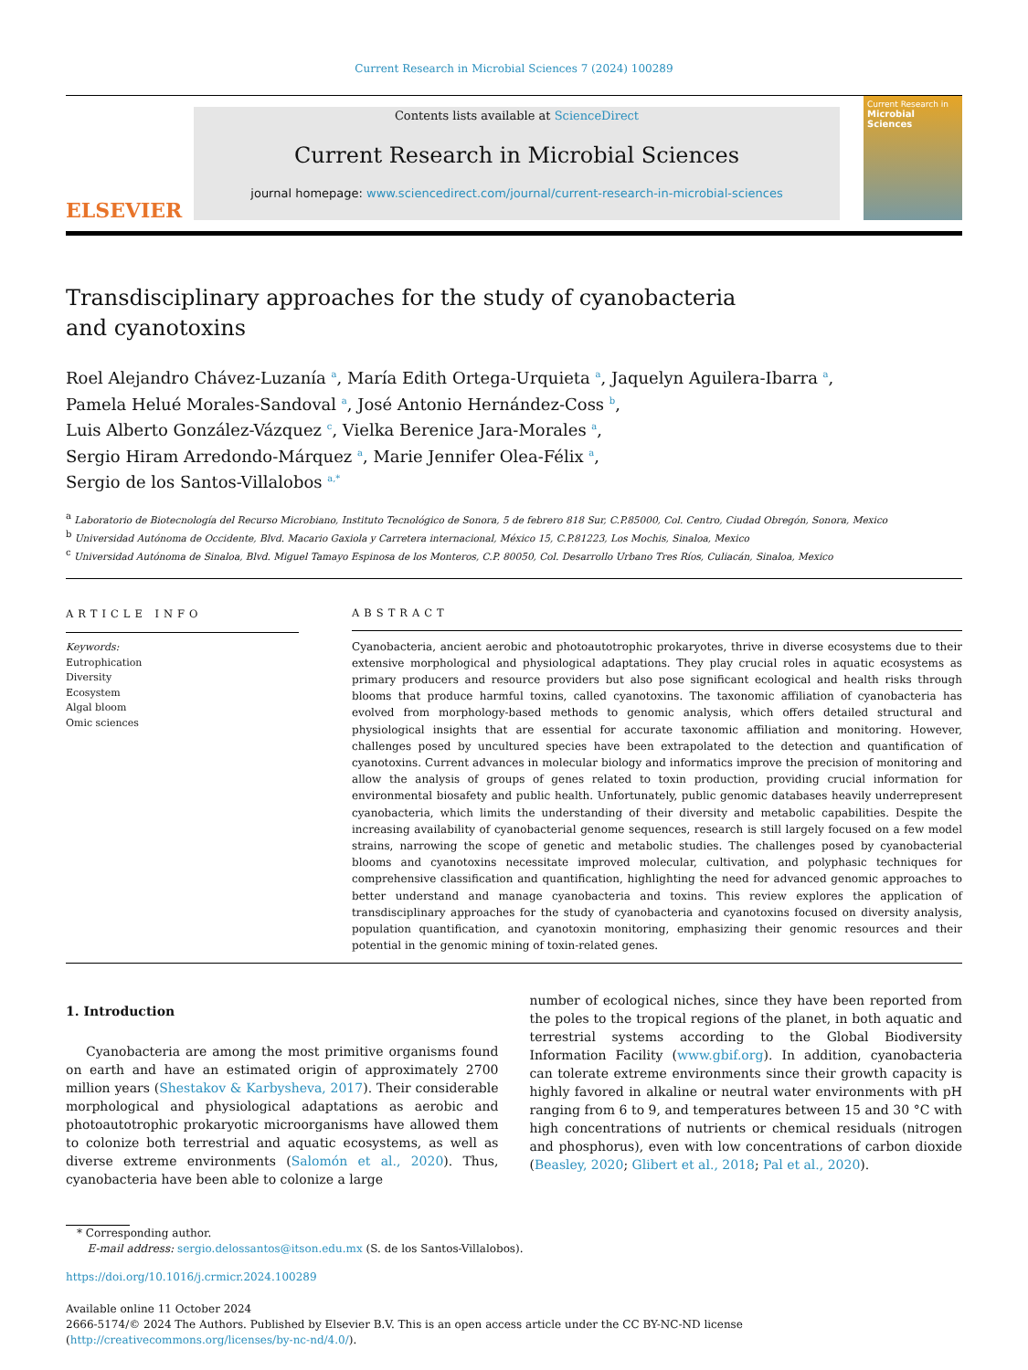Current Research in Microbial Sciences 7 (2024) 100289
ELSEVIER
Contents lists available at ScienceDirect
Current Research in Microbial Sciences
journal homepage: www.sciencedirect.com/journal/current-research-in-microbial-sciences
Current Research in
Microbial Sciences
Transdisciplinary approaches for the study of cyanobacteria and cyanotoxins
Roel Alejandro Chávez-Luzanía <sup>a</sup>, María Edith Ortega-Urquieta <sup>a</sup>, Jaquelyn Aguilera-Ibarra <sup>a</sup>,
Pamela Helué Morales-Sandoval <sup>a</sup>, José Antonio Hernández-Coss <sup>b</sup>,
Luis Alberto González-Vázquez <sup>c</sup>, Vielka Berenice Jara-Morales <sup>a</sup>,
Sergio Hiram Arredondo-Márquez <sup>a</sup>, Marie Jennifer Olea-Félix <sup>a</sup>,
Sergio de los Santos-Villalobos <sup>a,*</sup>
<sup>a</sup> Laboratorio de Biotecnología del Recurso Microbiano, Instituto Tecnológico de Sonora, 5 de febrero 818 Sur, C.P.85000, Col. Centro, Ciudad Obregón, Sonora, Mexico
<sup>b</sup> Universidad Autónoma de Occidente, Blvd. Macario Gaxiola y Carretera internacional, México 15, C.P.81223, Los Mochis, Sinaloa, Mexico
<sup>c</sup> Universidad Autónoma de Sinaloa, Blvd. Miguel Tamayo Espinosa de los Monteros, C.P. 80050, Col. Desarrollo Urbano Tres Ríos, Culiacán, Sinaloa, Mexico
ARTICLE INFO
Keywords:
Eutrophication
Diversity
Ecosystem
Algal bloom
Omic sciences
ABSTRACT
Cyanobacteria, ancient aerobic and photoautotrophic prokaryotes, thrive in diverse ecosystems due to their extensive morphological and physiological adaptations. They play crucial roles in aquatic ecosystems as primary producers and resource providers but also pose significant ecological and health risks through blooms that produce harmful toxins, called cyanotoxins. The taxonomic affiliation of cyanobacteria has evolved from morphology-based methods to genomic analysis, which offers detailed structural and physiological insights that are essential for accurate taxonomic affiliation and monitoring. However, challenges posed by uncultured species have been extrapolated to the detection and quantification of cyanotoxins. Current advances in molecular biology and informatics improve the precision of monitoring and allow the analysis of groups of genes related to toxin production, providing crucial information for environmental biosafety and public health. Unfortunately, public genomic databases heavily underrepresent cyanobacteria, which limits the understanding of their diversity and metabolic capabilities. Despite the increasing availability of cyanobacterial genome sequences, research is still largely focused on a few model strains, narrowing the scope of genetic and metabolic studies. The challenges posed by cyanobacterial blooms and cyanotoxins necessitate improved molecular, cultivation, and polyphasic techniques for comprehensive classification and quantification, highlighting the need for advanced genomic approaches to better understand and manage cyanobacteria and toxins. This review explores the application of transdisciplinary approaches for the study of cyanobacteria and cyanotoxins focused on diversity analysis, population quantification, and cyanotoxin monitoring, emphasizing their genomic resources and their potential in the genomic mining of toxin-related genes.
1. Introduction
Cyanobacteria are among the most primitive organisms found on earth and have an estimated origin of approximately 2700 million years (Shestakov & Karbysheva, 2017). Their considerable morphological and physiological adaptations as aerobic and photoautotrophic prokaryotic microorganisms have allowed them to colonize both terrestrial and aquatic ecosystems, as well as diverse extreme environments (Salomón et al., 2020). Thus, cyanobacteria have been able to colonize a large
number of ecological niches, since they have been reported from the poles to the tropical regions of the planet, in both aquatic and terrestrial systems according to the Global Biodiversity Information Facility (www.gbif.org). In addition, cyanobacteria can tolerate extreme environments since their growth capacity is highly favored in alkaline or neutral water environments with pH ranging from 6 to 9, and temperatures between 15 and 30 °C with high concentrations of nutrients or chemical residuals (nitrogen and phosphorus), even with low concentrations of carbon dioxide (Beasley, 2020; Glibert et al., 2018; Pal et al., 2020).
* Corresponding author.
E-mail address: sergio.delossantos@itson.edu.mx (S. de los Santos-Villalobos).
https://doi.org/10.1016/j.crmicr.2024.100289
Available online 11 October 2024
2666-5174/© 2024 The Authors. Published by Elsevier B.V. This is an open access article under the CC BY-NC-ND license (http://creativecommons.org/licenses/by-nc-nd/4.0/).